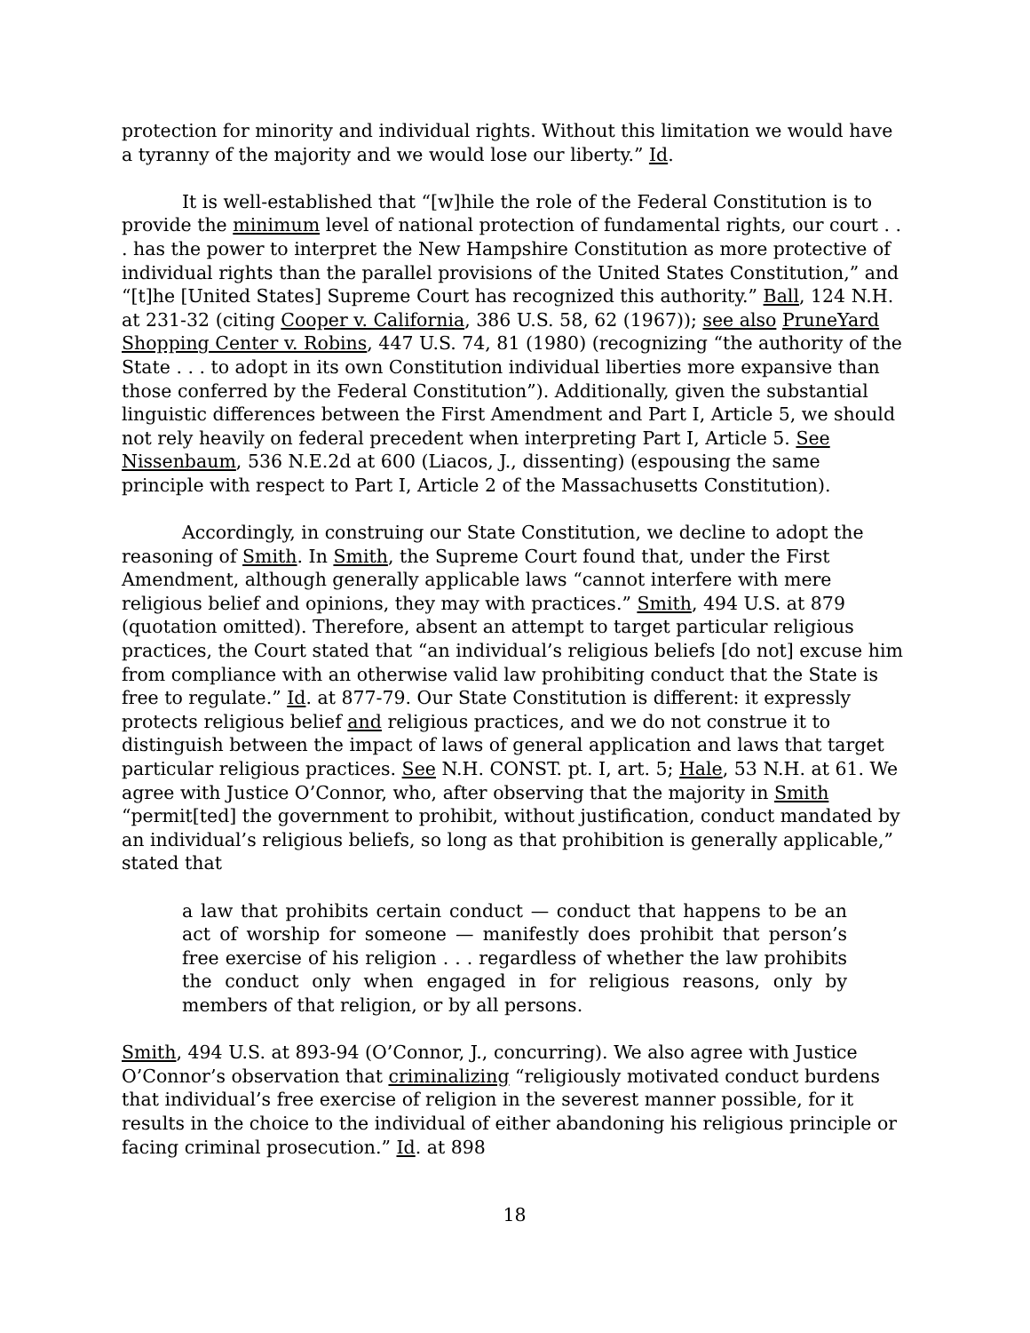protection for minority and individual rights. Without this limitation we would have a tyranny of the majority and we would lose our liberty.” Id.
It is well-established that “[w]hile the role of the Federal Constitution is to provide the minimum level of national protection of fundamental rights, our court . . . has the power to interpret the New Hampshire Constitution as more protective of individual rights than the parallel provisions of the United States Constitution,” and “[t]he [United States] Supreme Court has recognized this authority.” Ball, 124 N.H. at 231-32 (citing Cooper v. California, 386 U.S. 58, 62 (1967)); see also PruneYard Shopping Center v. Robins, 447 U.S. 74, 81 (1980) (recognizing “the authority of the State . . . to adopt in its own Constitution individual liberties more expansive than those conferred by the Federal Constitution”). Additionally, given the substantial linguistic differences between the First Amendment and Part I, Article 5, we should not rely heavily on federal precedent when interpreting Part I, Article 5. See Nissenbaum, 536 N.E.2d at 600 (Liacos, J., dissenting) (espousing the same principle with respect to Part I, Article 2 of the Massachusetts Constitution).
Accordingly, in construing our State Constitution, we decline to adopt the reasoning of Smith. In Smith, the Supreme Court found that, under the First Amendment, although generally applicable laws “cannot interfere with mere religious belief and opinions, they may with practices.” Smith, 494 U.S. at 879 (quotation omitted). Therefore, absent an attempt to target particular religious practices, the Court stated that “an individual’s religious beliefs [do not] excuse him from compliance with an otherwise valid law prohibiting conduct that the State is free to regulate.” Id. at 877-79. Our State Constitution is different: it expressly protects religious belief and religious practices, and we do not construe it to distinguish between the impact of laws of general application and laws that target particular religious practices. See N.H. CONST. pt. I, art. 5; Hale, 53 N.H. at 61. We agree with Justice O’Connor, who, after observing that the majority in Smith “permit[ted] the government to prohibit, without justification, conduct mandated by an individual’s religious beliefs, so long as that prohibition is generally applicable,” stated that
a law that prohibits certain conduct — conduct that happens to be an act of worship for someone — manifestly does prohibit that person’s free exercise of his religion . . . regardless of whether the law prohibits the conduct only when engaged in for religious reasons, only by members of that religion, or by all persons.
Smith, 494 U.S. at 893-94 (O’Connor, J., concurring). We also agree with Justice O’Connor’s observation that criminalizing “religiously motivated conduct burdens that individual’s free exercise of religion in the severest manner possible, for it results in the choice to the individual of either abandoning his religious principle or facing criminal prosecution.” Id. at 898
18